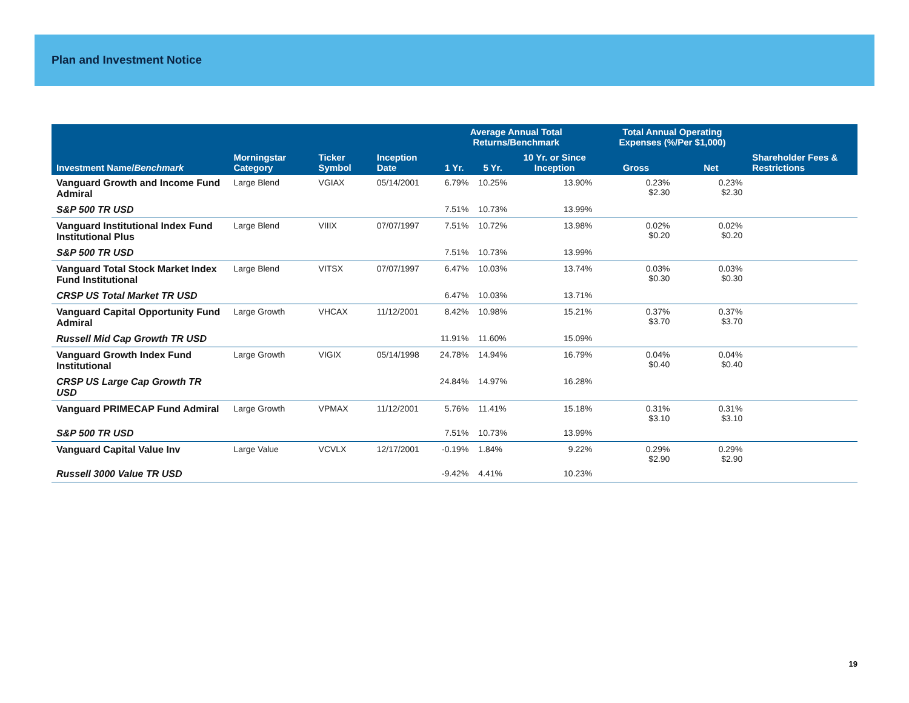Plan and Investment Notice
| | | | | Average Annual Total Returns/Benchmark | | | Total Annual Operating Expenses (%/Per $1,000) | | |
| --- | --- | --- | --- | --- | --- | --- | --- | --- | --- |
| Investment Name/ Benchmark | Morningstar Category | Ticker Symbol | Inception Date | 1 Yr. | 5 Yr. | 10 Yr. or Since Inception | Gross | Net | Shareholder Fees & Restrictions |
| Vanguard Growth and Income Fund Admiral | Large Blend | VGIAX | 05/14/2001 | 6.79% | 10.25% | 13.90% | 0.23% $2.30 | 0.23% $2.30 | |
| S&P 500 TR USD | | | | 7.51% | 10.73% | 13.99% | | | |
| Vanguard Institutional Index Fund Institutional Plus | Large Blend | VIIIX | 07/07/1997 | 7.51% | 10.72% | 13.98% | 0.02% $0.20 | 0.02% $0.20 | |
| S&P 500 TR USD | | | | 7.51% | 10.73% | 13.99% | | | |
| Vanguard Total Stock Market Index Fund Institutional | Large Blend | VITSX | 07/07/1997 | 6.47% | 10.03% | 13.74% | 0.03% $0.30 | 0.03% $0.30 | |
| CRSP US Total Market TR USD | | | | 6.47% | 10.03% | 13.71% | | | |
| Vanguard Capital Opportunity Fund Admiral | Large Growth | VHCAX | 11/12/2001 | 8.42% | 10.98% | 15.21% | 0.37% $3.70 | 0.37% $3.70 | |
| Russell Mid Cap Growth TR USD | | | | 11.91% | 11.60% | 15.09% | | | |
| Vanguard Growth Index Fund Institutional | Large Growth | VIGIX | 05/14/1998 | 24.78% | 14.94% | 16.79% | 0.04% $0.40 | 0.04% $0.40 | |
| CRSP US Large Cap Growth TR USD | | | | 24.84% | 14.97% | 16.28% | | | |
| Vanguard PRIMECAP Fund Admiral | Large Growth | VPMAX | 11/12/2001 | 5.76% | 11.41% | 15.18% | 0.31% $3.10 | 0.31% $3.10 | |
| S&P 500 TR USD | | | | 7.51% | 10.73% | 13.99% | | | |
| Vanguard Capital Value Inv | Large Value | VCVLX | 12/17/2001 | -0.19% | 1.84% | 9.22% | 0.29% $2.90 | 0.29% $2.90 | |
| Russell 3000 Value TR USD | | | | -9.42% | 4.41% | 10.23% | | | |
19